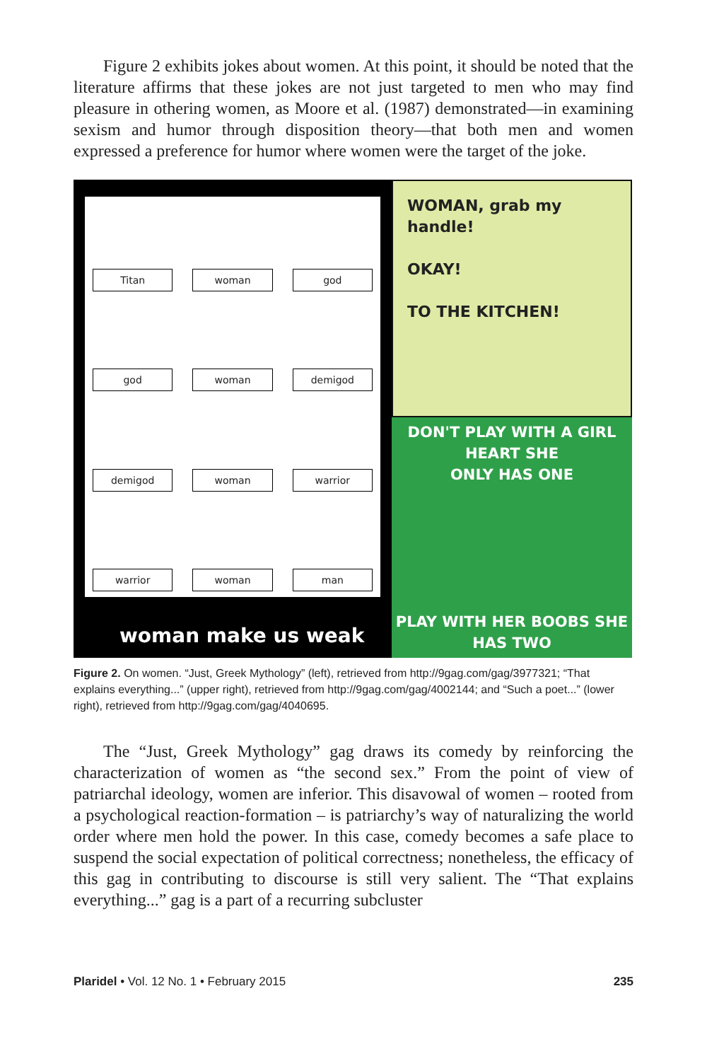Figure 2 exhibits jokes about women. At this point, it should be noted that the literature affirms that these jokes are not just targeted to men who may find pleasure in othering women, as Moore et al. (1987) demonstrated—in examining sexism and humor through disposition theory—that both men and women expressed a preference for humor where women were the target of the joke.
Titan
woman
god
god
woman
demigod
demigod
woman
warrior
warrior
woman
man
woman make us weak
WOMAN, grab my handle!
OKAY!
TO THE KITCHEN!
DON'T PLAY WITH A GIRL HEART SHE
ONLY HAS ONE
PLAY WITH HER BOOBS SHE
HAS TWO
Figure 2. On women. “Just, Greek Mythology” (left), retrieved from http://9gag.com/gag/3977321; “That explains everything...” (upper right), retrieved from http://9gag.com/gag/4002144; and “Such a poet...” (lower right), retrieved from http://9gag.com/gag/4040695.
The “Just, Greek Mythology” gag draws its comedy by reinforcing the characterization of women as “the second sex.” From the point of view of patriarchal ideology, women are inferior. This disavowal of women – rooted from a psychological reaction-formation – is patriarchy’s way of naturalizing the world order where men hold the power. In this case, comedy becomes a safe place to suspend the social expectation of political correctness; nonetheless, the efficacy of this gag in contributing to discourse is still very salient. The “That explains everything...” gag is a part of a recurring subcluster
Plaridel • Vol. 12 No. 1 • February 2015 235